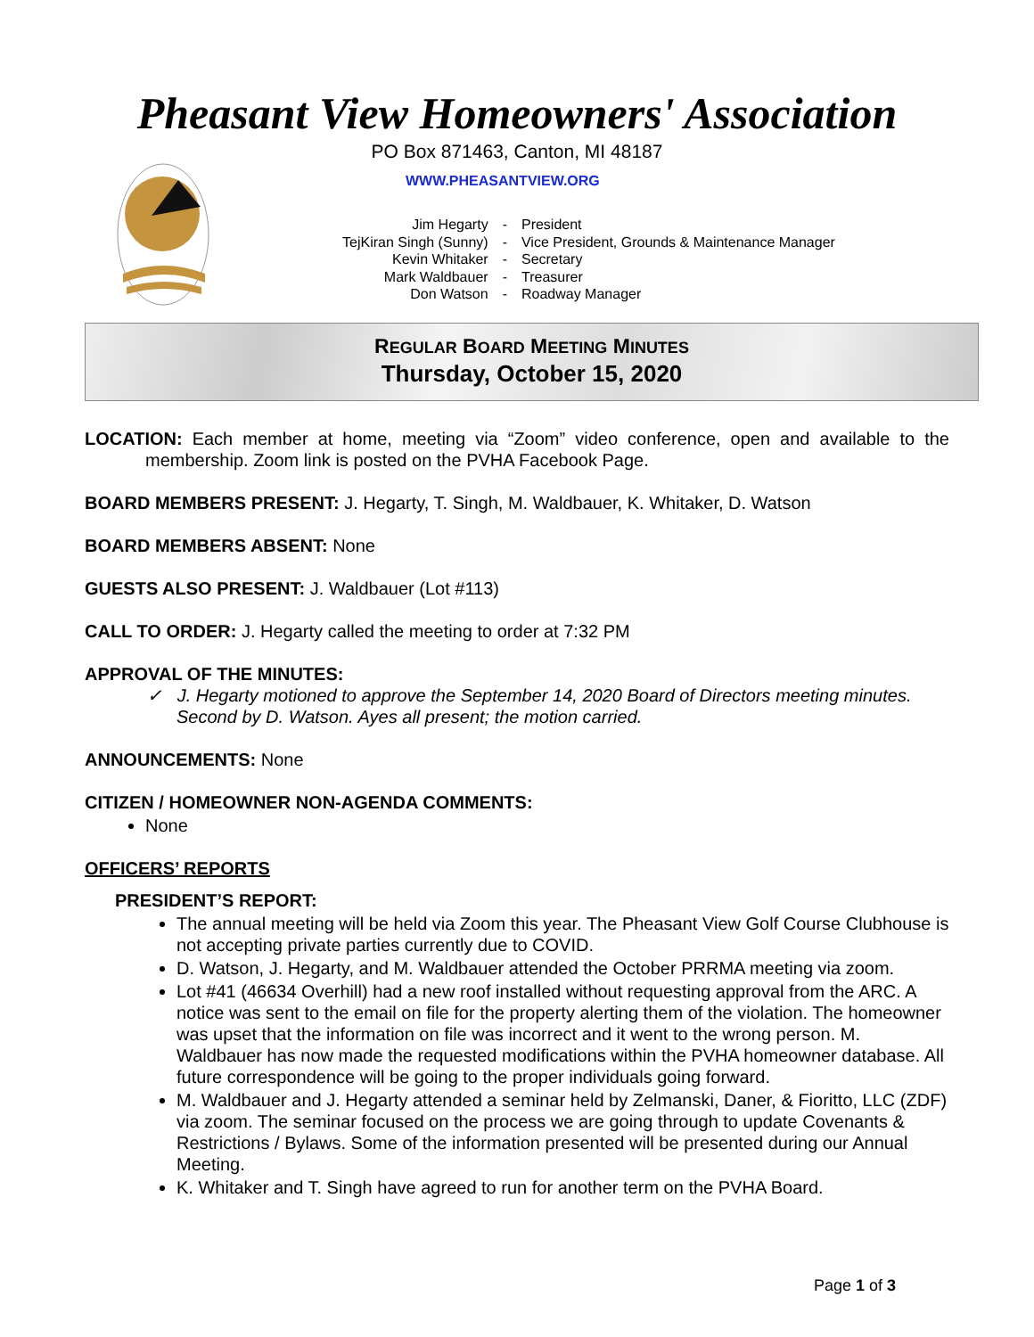Pheasant View Homeowners' Association
PO Box 871463, Canton, MI 48187
WWW.PHEASANTVIEW.ORG
| Jim Hegarty | - | President |
| TejKiran Singh (Sunny) | - | Vice President, Grounds & Maintenance Manager |
| Kevin Whitaker | - | Secretary |
| Mark Waldbauer | - | Treasurer |
| Don Watson | - | Roadway Manager |
REGULAR BOARD MEETING MINUTES
Thursday, October 15, 2020
LOCATION: Each member at home, meeting via “Zoom” video conference, open and available to the membership. Zoom link is posted on the PVHA Facebook Page.
BOARD MEMBERS PRESENT: J. Hegarty, T. Singh, M. Waldbauer, K. Whitaker, D. Watson
BOARD MEMBERS ABSENT: None
GUESTS ALSO PRESENT: J. Waldbauer (Lot #113)
CALL TO ORDER: J. Hegarty called the meeting to order at 7:32 PM
APPROVAL OF THE MINUTES:
✓ J. Hegarty motioned to approve the September 14, 2020 Board of Directors meeting minutes. Second by D. Watson. Ayes all present; the motion carried.
ANNOUNCEMENTS: None
CITIZEN / HOMEOWNER NON-AGENDA COMMENTS:
None
OFFICERS’ REPORTS
PRESIDENT’S REPORT:
The annual meeting will be held via Zoom this year. The Pheasant View Golf Course Clubhouse is not accepting private parties currently due to COVID.
D. Watson, J. Hegarty, and M. Waldbauer attended the October PRRMA meeting via zoom.
Lot #41 (46634 Overhill) had a new roof installed without requesting approval from the ARC. A notice was sent to the email on file for the property alerting them of the violation. The homeowner was upset that the information on file was incorrect and it went to the wrong person. M. Waldbauer has now made the requested modifications within the PVHA homeowner database. All future correspondence will be going to the proper individuals going forward.
M. Waldbauer and J. Hegarty attended a seminar held by Zelmanski, Daner, & Fioritto, LLC (ZDF) via zoom. The seminar focused on the process we are going through to update Covenants & Restrictions / Bylaws. Some of the information presented will be presented during our Annual Meeting.
K. Whitaker and T. Singh have agreed to run for another term on the PVHA Board.
Page 1 of 3